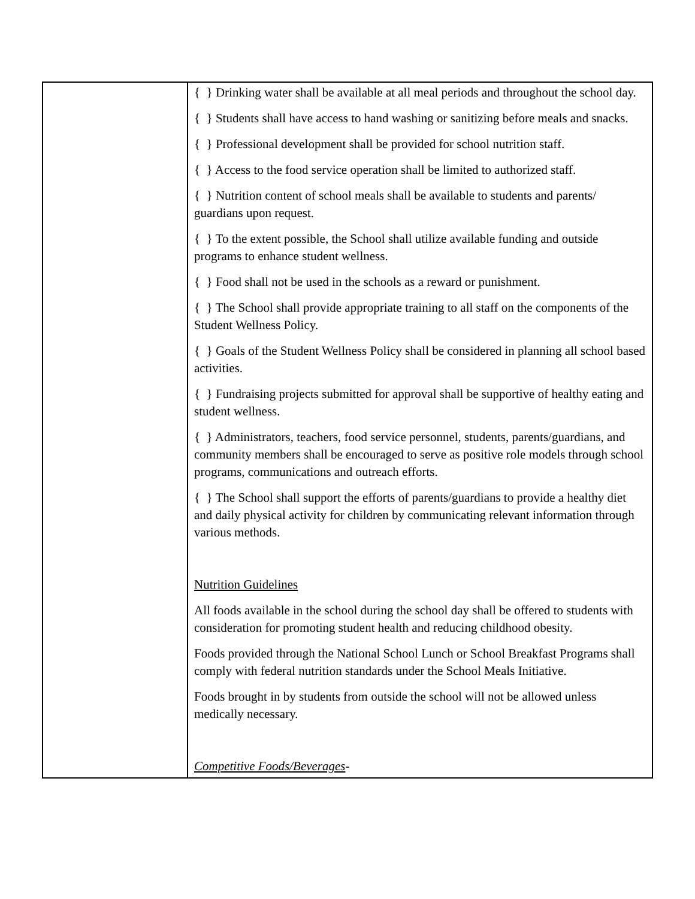| | { } Drinking water shall be available at all meal periods and throughout the school day. { } Students shall have access to hand washing or sanitizing before meals and snacks. { } Professional development shall be provided for school nutrition staff. { } Access to the food service operation shall be limited to authorized staff. { } Nutrition content of school meals shall be available to students and parents/ guardians upon request. { } To the extent possible, the School shall utilize available funding and outside programs to enhance student wellness. { } Food shall not be used in the schools as a reward or punishment. { } The School shall provide appropriate training to all staff on the components of the Student Wellness Policy. { } Goals of the Student Wellness Policy shall be considered in planning all school based activities. { } Fundraising projects submitted for approval shall be supportive of healthy eating and student wellness. { } Administrators, teachers, food service personnel, students, parents/guardians, and community members shall be encouraged to serve as positive role models through school programs, communications and outreach efforts. { } The School shall support the efforts of parents/guardians to provide a healthy diet and daily physical activity for children by communicating relevant information through various methods. Nutrition Guidelines All foods available in the school during the school day shall be offered to students with consideration for promoting student health and reducing childhood obesity. Foods provided through the National School Lunch or School Breakfast Programs shall comply with federal nutrition standards under the School Meals Initiative. Foods brought in by students from outside the school will not be allowed unless medically necessary. Competitive Foods/Beverages - |